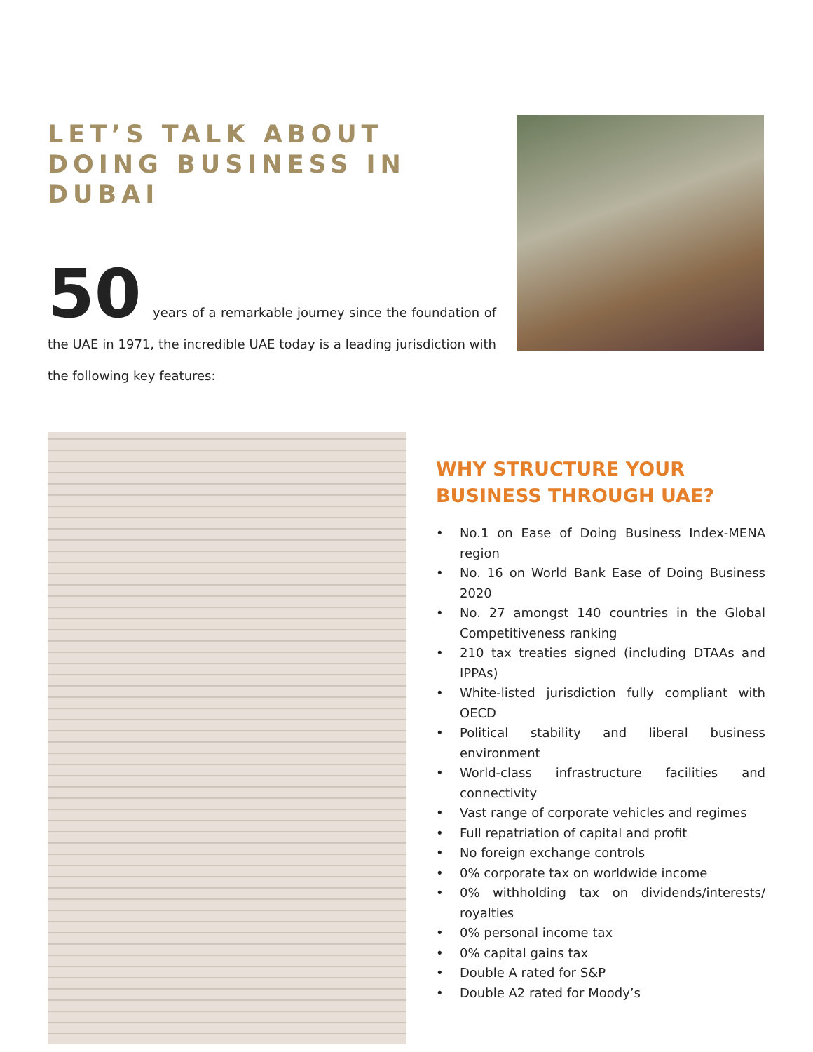LET’S TALK ABOUT DOING BUSINESS IN DUBAI
50 years of a remarkable journey since the foundation of the UAE in 1971, the incredible UAE today is a leading jurisdiction with the following key features:
WHY STRUCTURE YOUR BUSINESS THROUGH UAE?
• No.1 on Ease of Doing Business Index-MENA region
• No. 16 on World Bank Ease of Doing Business 2020
• No. 27 amongst 140 countries in the Global Competitiveness ranking
• 210 tax treaties signed (including DTAAs and IPPAs)
• White-listed jurisdiction fully compliant with OECD
• Political stability and liberal business environment
• World-class infrastructure facilities and connectivity
• Vast range of corporate vehicles and regimes
• Full repatriation of capital and profit
• No foreign exchange controls
• 0% corporate tax on worldwide income
• 0% withholding tax on dividends/interests/ royalties
• 0% personal income tax
• 0% capital gains tax
• Double A rated for S&P
• Double A2 rated for Moody’s